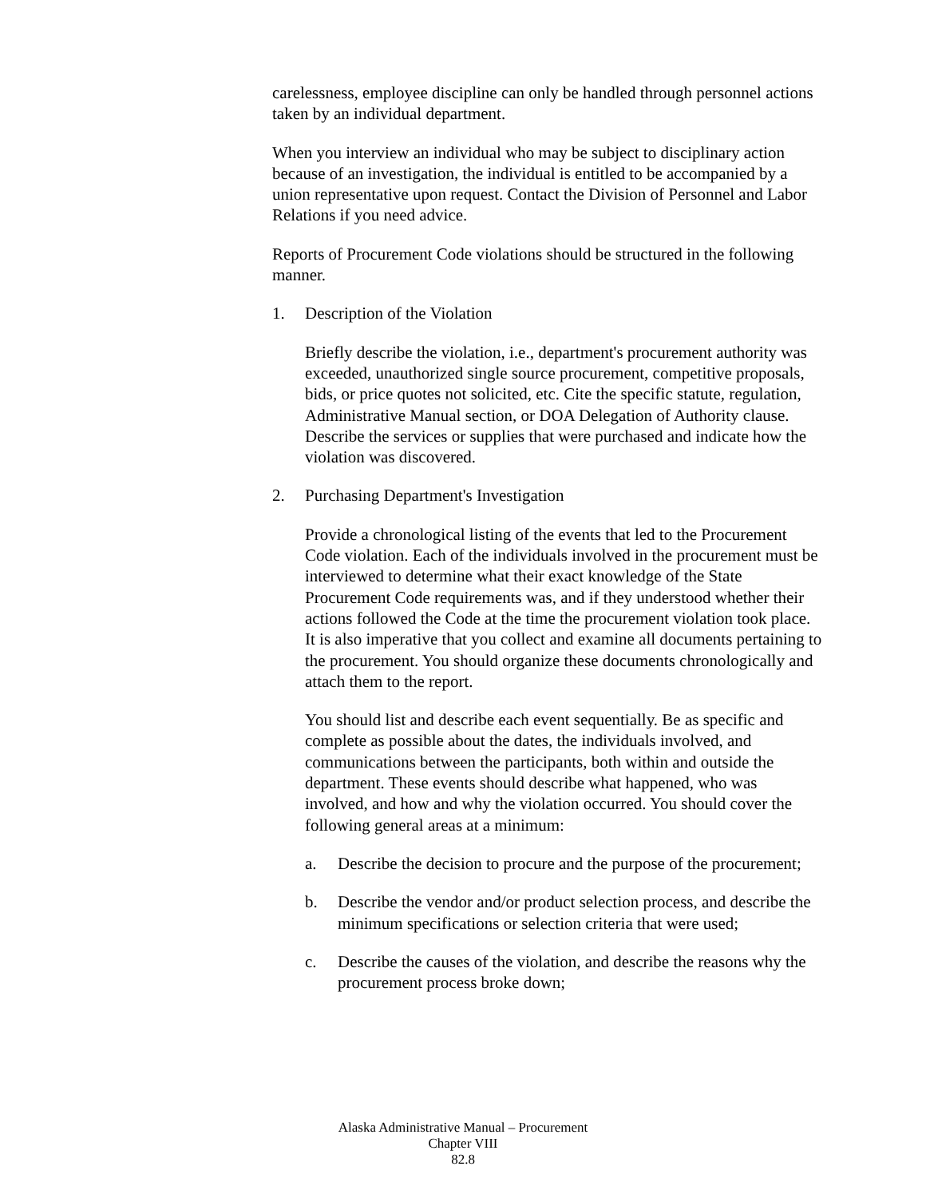carelessness, employee discipline can only be handled through personnel actions taken by an individual department.
When you interview an individual who may be subject to disciplinary action because of an investigation, the individual is entitled to be accompanied by a union representative upon request. Contact the Division of Personnel and Labor Relations if you need advice.
Reports of Procurement Code violations should be structured in the following manner.
1. Description of the Violation
Briefly describe the violation, i.e., department's procurement authority was exceeded, unauthorized single source procurement, competitive proposals, bids, or price quotes not solicited, etc. Cite the specific statute, regulation, Administrative Manual section, or DOA Delegation of Authority clause. Describe the services or supplies that were purchased and indicate how the violation was discovered.
2. Purchasing Department's Investigation
Provide a chronological listing of the events that led to the Procurement Code violation. Each of the individuals involved in the procurement must be interviewed to determine what their exact knowledge of the State Procurement Code requirements was, and if they understood whether their actions followed the Code at the time the procurement violation took place. It is also imperative that you collect and examine all documents pertaining to the procurement. You should organize these documents chronologically and attach them to the report.
You should list and describe each event sequentially. Be as specific and complete as possible about the dates, the individuals involved, and communications between the participants, both within and outside the department. These events should describe what happened, who was involved, and how and why the violation occurred. You should cover the following general areas at a minimum:
a. Describe the decision to procure and the purpose of the procurement;
b. Describe the vendor and/or product selection process, and describe the minimum specifications or selection criteria that were used;
c. Describe the causes of the violation, and describe the reasons why the procurement process broke down;
Alaska Administrative Manual – Procurement
Chapter VIII
82.8